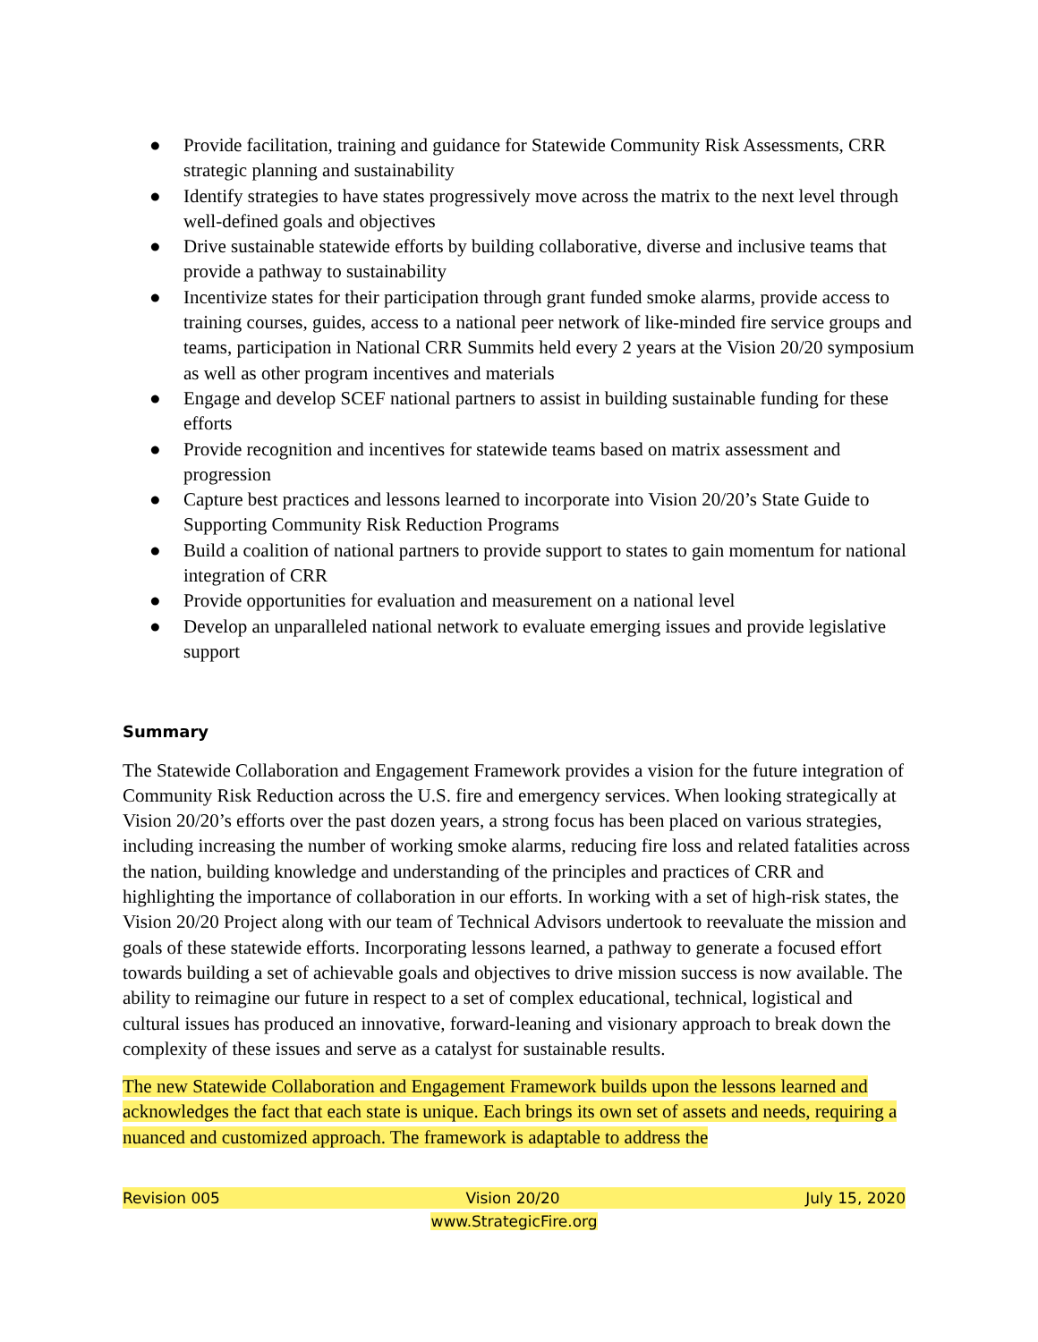● Provide facilitation, training and guidance for Statewide Community Risk Assessments, CRR strategic planning and sustainability
● Identify strategies to have states progressively move across the matrix to the next level through well-defined goals and objectives
● Drive sustainable statewide efforts by building collaborative, diverse and inclusive teams that provide a pathway to sustainability
● Incentivize states for their participation through grant funded smoke alarms, provide access to training courses, guides, access to a national peer network of like-minded fire service groups and teams, participation in National CRR Summits held every 2 years at the Vision 20/20 symposium as well as other program incentives and materials
● Engage and develop SCEF national partners to assist in building sustainable funding for these efforts
● Provide recognition and incentives for statewide teams based on matrix assessment and progression
● Capture best practices and lessons learned to incorporate into Vision 20/20’s State Guide to Supporting Community Risk Reduction Programs
● Build a coalition of national partners to provide support to states to gain momentum for national integration of CRR
● Provide opportunities for evaluation and measurement on a national level
● Develop an unparalleled national network to evaluate emerging issues and provide legislative support
Summary
The Statewide Collaboration and Engagement Framework provides a vision for the future integration of Community Risk Reduction across the U.S. fire and emergency services. When looking strategically at Vision 20/20’s efforts over the past dozen years, a strong focus has been placed on various strategies, including increasing the number of working smoke alarms, reducing fire loss and related fatalities across the nation, building knowledge and understanding of the principles and practices of CRR and highlighting the importance of collaboration in our efforts. In working with a set of high-risk states, the Vision 20/20 Project along with our team of Technical Advisors undertook to reevaluate the mission and goals of these statewide efforts. Incorporating lessons learned, a pathway to generate a focused effort towards building a set of achievable goals and objectives to drive mission success is now available. The ability to reimagine our future in respect to a set of complex educational, technical, logistical and cultural issues has produced an innovative, forward-leaning and visionary approach to break down the complexity of these issues and serve as a catalyst for sustainable results.
The new Statewide Collaboration and Engagement Framework builds upon the lessons learned and acknowledges the fact that each state is unique. Each brings its own set of assets and needs, requiring a nuanced and customized approach. The framework is adaptable to address the
Revision 005 Vision 20/20 July 15, 2020
www.StrategicFire.org